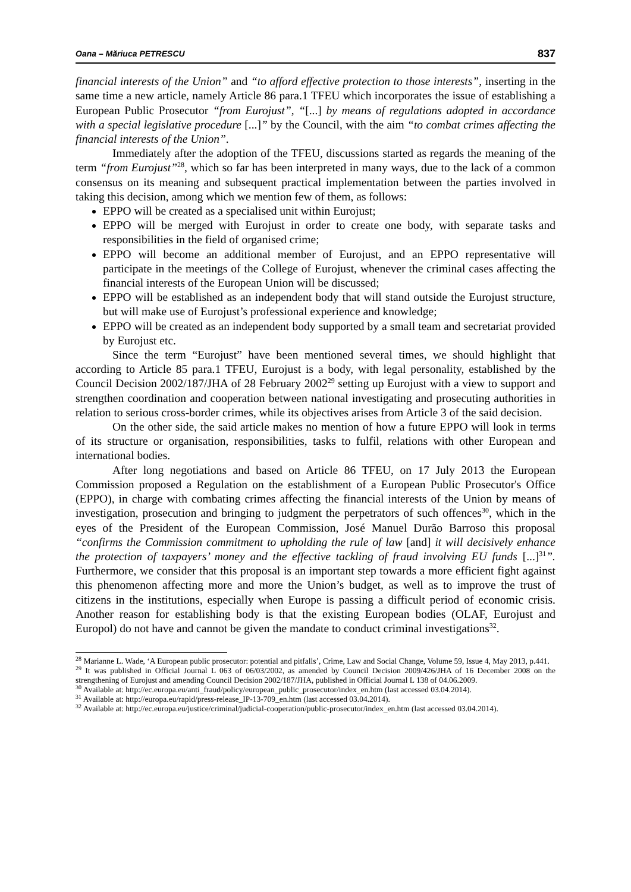Oana – Măriuca PETRESCU 837
financial interests of the Union” and “to afford effective protection to those interests”, inserting in the same time a new article, namely Article 86 para.1 TFEU which incorporates the issue of establishing a European Public Prosecutor “from Eurojust”, “[...] by means of regulations adopted in accordance with a special legislative procedure [...]” by the Council, with the aim “to combat crimes affecting the financial interests of the Union”.
Immediately after the adoption of the TFEU, discussions started as regards the meaning of the term “from Eurojust”<sup>28</sup>, which so far has been interpreted in many ways, due to the lack of a common consensus on its meaning and subsequent practical implementation between the parties involved in taking this decision, among which we mention few of them, as follows:
EPPO will be created as a specialised unit within Eurojust;
EPPO will be merged with Eurojust in order to create one body, with separate tasks and responsibilities in the field of organised crime;
EPPO will become an additional member of Eurojust, and an EPPO representative will participate in the meetings of the College of Eurojust, whenever the criminal cases affecting the financial interests of the European Union will be discussed;
EPPO will be established as an independent body that will stand outside the Eurojust structure, but will make use of Eurojust’s professional experience and knowledge;
EPPO will be created as an independent body supported by a small team and secretariat provided by Eurojust etc.
Since the term “Eurojust” have been mentioned several times, we should highlight that according to Article 85 para.1 TFEU, Eurojust is a body, with legal personality, established by the Council Decision 2002/187/JHA of 28 February 2002<sup>29</sup> setting up Eurojust with a view to support and strengthen coordination and cooperation between national investigating and prosecuting authorities in relation to serious cross-border crimes, while its objectives arises from Article 3 of the said decision.
On the other side, the said article makes no mention of how a future EPPO will look in terms of its structure or organisation, responsibilities, tasks to fulfil, relations with other European and international bodies.
After long negotiations and based on Article 86 TFEU, on 17 July 2013 the European Commission proposed a Regulation on the establishment of a European Public Prosecutor's Office (EPPO), in charge with combating crimes affecting the financial interests of the Union by means of investigation, prosecution and bringing to judgment the perpetrators of such offences<sup>30</sup>, which in the eyes of the President of the European Commission, José Manuel Durão Barroso this proposal “confirms the Commission commitment to upholding the rule of law [and] it will decisively enhance the protection of taxpayers’ money and the effective tackling of fraud involving EU funds [...]<sup>31</sup>”. Furthermore, we consider that this proposal is an important step towards a more efficient fight against this phenomenon affecting more and more the Union’s budget, as well as to improve the trust of citizens in the institutions, especially when Europe is passing a difficult period of economic crisis. Another reason for establishing body is that the existing European bodies (OLAF, Eurojust and Europol) do not have and cannot be given the mandate to conduct criminal investigations<sup>32</sup>.
<sup>28</sup> Marianne L. Wade, ‘A European public prosecutor: potential and pitfalls’, Crime, Law and Social Change, Volume 59, Issue 4, May 2013, p.441.
<sup>29</sup> It was published in Official Journal L 063 of 06/03/2002, as amended by Council Decision 2009/426/JHA of 16 December 2008 on the strengthening of Eurojust and amending Council Decision 2002/187/JHA, published in Official Journal L 138 of 04.06.2009.
<sup>30</sup> Available at: http://ec.europa.eu/anti_fraud/policy/european_public_prosecutor/index_en.htm (last accessed 03.04.2014).
<sup>31</sup> Available at: http://europa.eu/rapid/press-release_IP-13-709_en.htm (last accessed 03.04.2014).
<sup>32</sup> Available at: http://ec.europa.eu/justice/criminal/judicial-cooperation/public-prosecutor/index_en.htm (last accessed 03.04.2014).